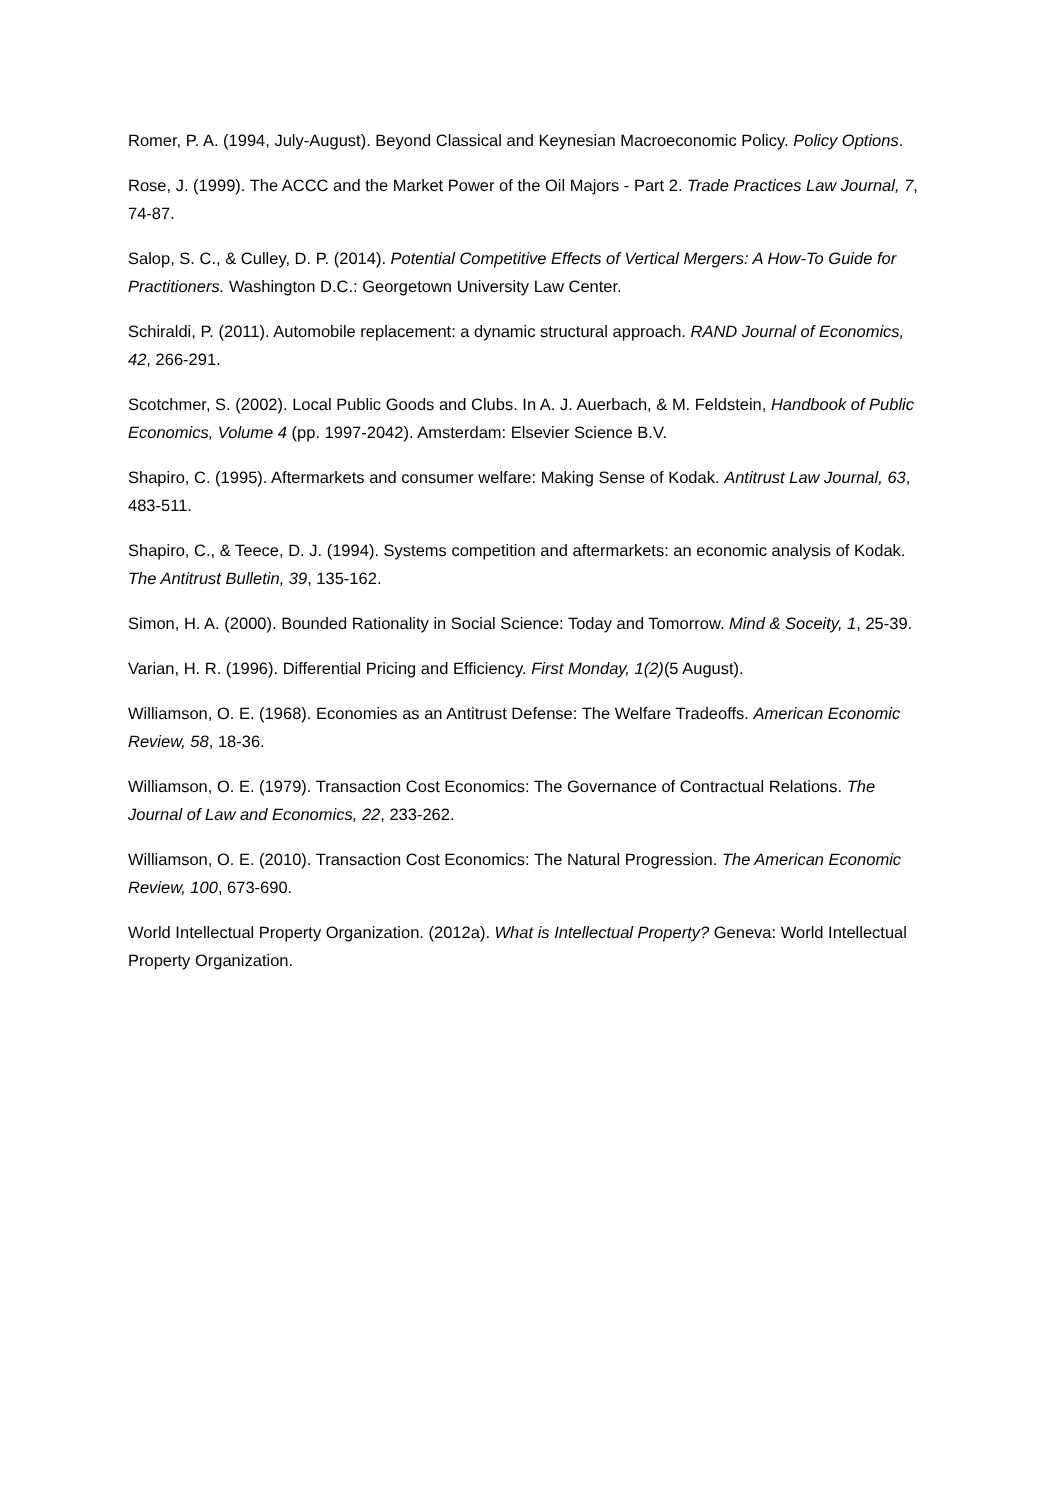Romer, P. A. (1994, July-August). Beyond Classical and Keynesian Macroeconomic Policy. Policy Options.
Rose, J. (1999). The ACCC and the Market Power of the Oil Majors - Part 2. Trade Practices Law Journal, 7, 74-87.
Salop, S. C., & Culley, D. P. (2014). Potential Competitive Effects of Vertical Mergers: A How-To Guide for Practitioners. Washington D.C.: Georgetown University Law Center.
Schiraldi, P. (2011). Automobile replacement: a dynamic structural approach. RAND Journal of Economics, 42, 266-291.
Scotchmer, S. (2002). Local Public Goods and Clubs. In A. J. Auerbach, & M. Feldstein, Handbook of Public Economics, Volume 4 (pp. 1997-2042). Amsterdam: Elsevier Science B.V.
Shapiro, C. (1995). Aftermarkets and consumer welfare: Making Sense of Kodak. Antitrust Law Journal, 63, 483-511.
Shapiro, C., & Teece, D. J. (1994). Systems competition and aftermarkets: an economic analysis of Kodak. The Antitrust Bulletin, 39, 135-162.
Simon, H. A. (2000). Bounded Rationality in Social Science: Today and Tomorrow. Mind & Soceity, 1, 25-39.
Varian, H. R. (1996). Differential Pricing and Efficiency. First Monday, 1(2)(5 August).
Williamson, O. E. (1968). Economies as an Antitrust Defense: The Welfare Tradeoffs. American Economic Review, 58, 18-36.
Williamson, O. E. (1979). Transaction Cost Economics: The Governance of Contractual Relations. The Journal of Law and Economics, 22, 233-262.
Williamson, O. E. (2010). Transaction Cost Economics: The Natural Progression. The American Economic Review, 100, 673-690.
World Intellectual Property Organization. (2012a). What is Intellectual Property? Geneva: World Intellectual Property Organization.